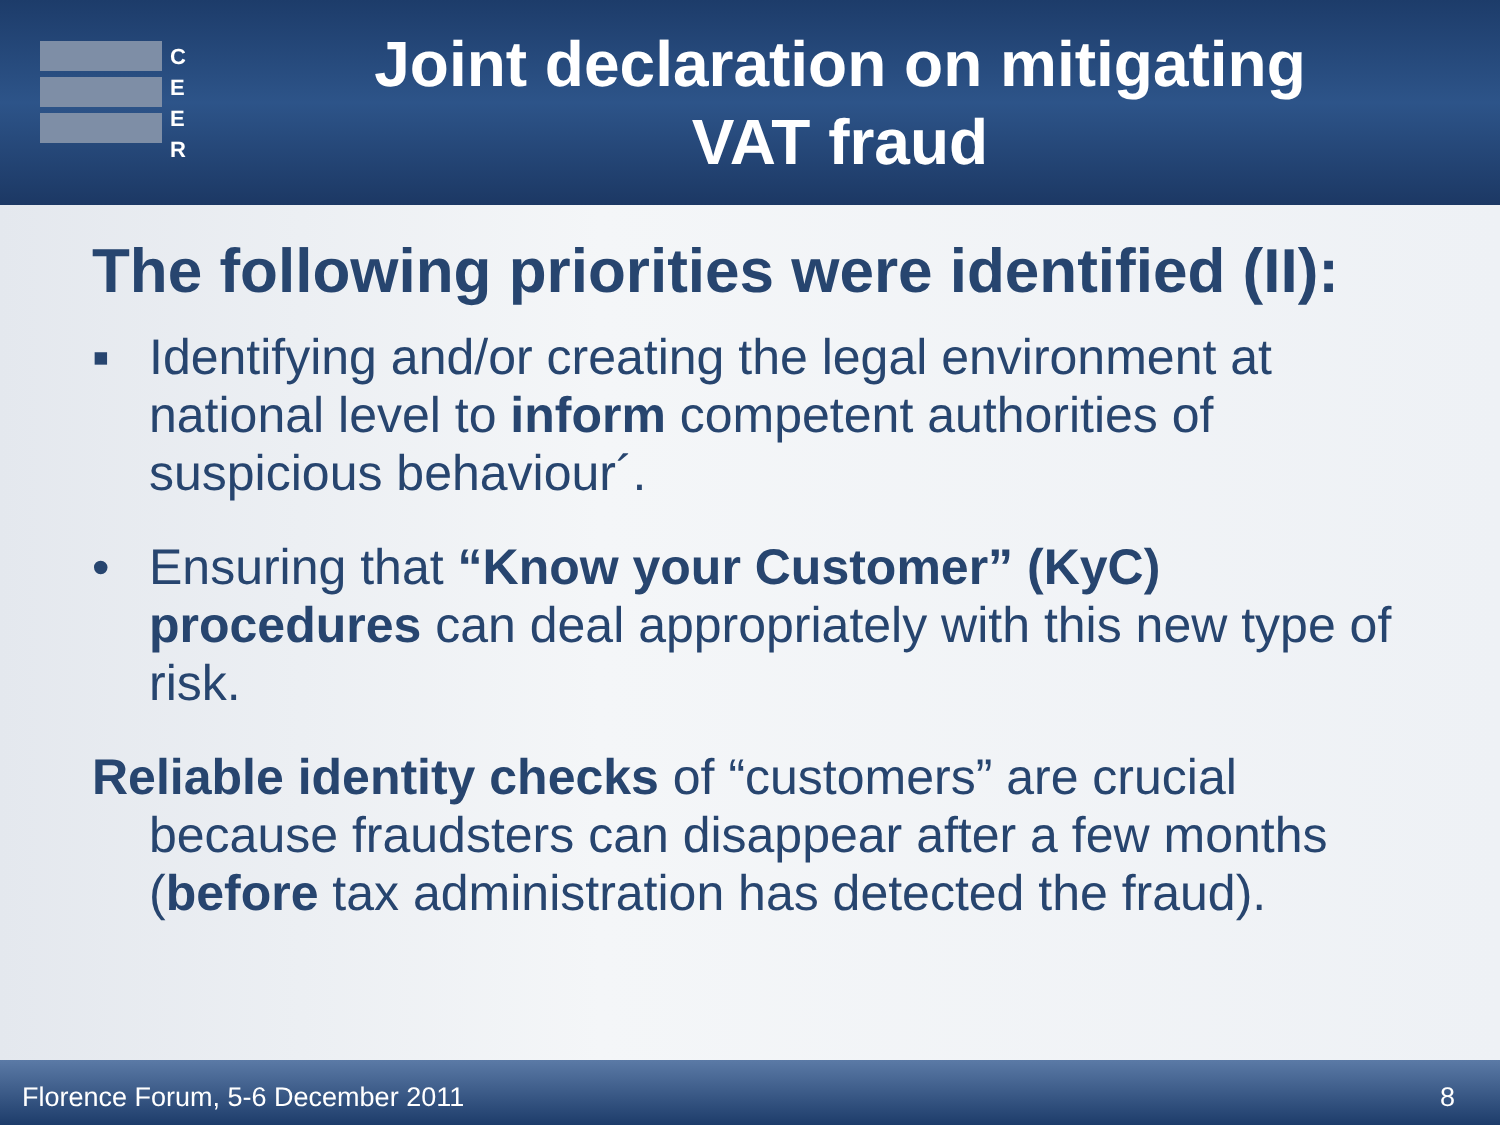C
E
E
R
Joint declaration on mitigating VAT fraud
The following priorities were identified (II):
▪ Identifying and/or creating the legal environment at national level to inform competent authorities of suspicious behaviour´.
• Ensuring that “Know your Customer” (KyC) procedures can deal appropriately with this new type of risk.
Reliable identity checks of “customers” are crucial because fraudsters can disappear after a few months (before tax administration has detected the fraud).
Florence Forum, 5-6 December 2011 8